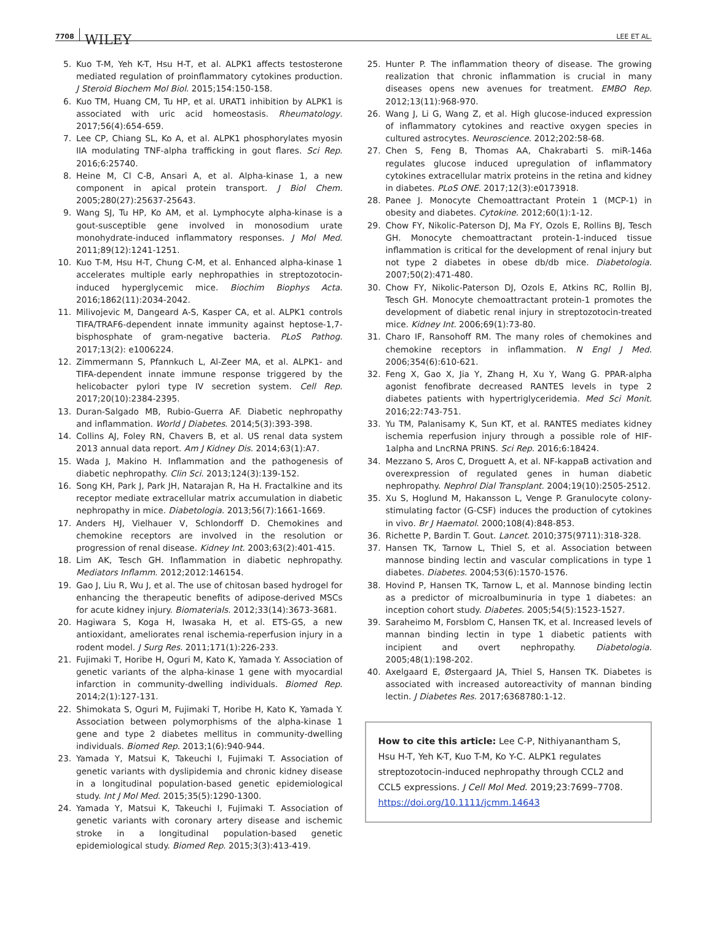7708 WILEY
LEE ET AL.
5. Kuo T-M, Yeh K-T, Hsu H-T, et al. ALPK1 affects testosterone mediated regulation of proinflammatory cytokines production. J Steroid Biochem Mol Biol. 2015;154:150-158.
6. Kuo TM, Huang CM, Tu HP, et al. URAT1 inhibition by ALPK1 is associated with uric acid homeostasis. Rheumatology. 2017;56(4):654-659.
7. Lee CP, Chiang SL, Ko A, et al. ALPK1 phosphorylates myosin IIA modulating TNF-alpha trafficking in gout flares. Sci Rep. 2016;6:25740.
8. Heine M, Cl C-B, Ansari A, et al. Alpha-kinase 1, a new component in apical protein transport. J Biol Chem. 2005;280(27):25637-25643.
9. Wang SJ, Tu HP, Ko AM, et al. Lymphocyte alpha-kinase is a gout-susceptible gene involved in monosodium urate monohydrate-induced inflammatory responses. J Mol Med. 2011;89(12):1241-1251.
10. Kuo T-M, Hsu H-T, Chung C-M, et al. Enhanced alpha-kinase 1 accelerates multiple early nephropathies in streptozotocin-induced hyperglycemic mice. Biochim Biophys Acta. 2016;1862(11):2034-2042.
11. Milivojevic M, Dangeard A-S, Kasper CA, et al. ALPK1 controls TIFA/TRAF6-dependent innate immunity against heptose-1,7-bisphosphate of gram-negative bacteria. PLoS Pathog. 2017;13(2): e1006224.
12. Zimmermann S, Pfannkuch L, Al-Zeer MA, et al. ALPK1- and TIFA-dependent innate immune response triggered by the helicobacter pylori type IV secretion system. Cell Rep. 2017;20(10):2384-2395.
13. Duran-Salgado MB, Rubio-Guerra AF. Diabetic nephropathy and inflammation. World J Diabetes. 2014;5(3):393-398.
14. Collins AJ, Foley RN, Chavers B, et al. US renal data system 2013 annual data report. Am J Kidney Dis. 2014;63(1):A7.
15. Wada J, Makino H. Inflammation and the pathogenesis of diabetic nephropathy. Clin Sci. 2013;124(3):139-152.
16. Song KH, Park J, Park JH, Natarajan R, Ha H. Fractalkine and its receptor mediate extracellular matrix accumulation in diabetic nephropathy in mice. Diabetologia. 2013;56(7):1661-1669.
17. Anders HJ, Vielhauer V, Schlondorff D. Chemokines and chemokine receptors are involved in the resolution or progression of renal disease. Kidney Int. 2003;63(2):401-415.
18. Lim AK, Tesch GH. Inflammation in diabetic nephropathy. Mediators Inflamm. 2012;2012:146154.
19. Gao J, Liu R, Wu J, et al. The use of chitosan based hydrogel for enhancing the therapeutic benefits of adipose-derived MSCs for acute kidney injury. Biomaterials. 2012;33(14):3673-3681.
20. Hagiwara S, Koga H, Iwasaka H, et al. ETS-GS, a new antioxidant, ameliorates renal ischemia-reperfusion injury in a rodent model. J Surg Res. 2011;171(1):226-233.
21. Fujimaki T, Horibe H, Oguri M, Kato K, Yamada Y. Association of genetic variants of the alpha-kinase 1 gene with myocardial infarction in community-dwelling individuals. Biomed Rep. 2014;2(1):127-131.
22. Shimokata S, Oguri M, Fujimaki T, Horibe H, Kato K, Yamada Y. Association between polymorphisms of the alpha-kinase 1 gene and type 2 diabetes mellitus in community-dwelling individuals. Biomed Rep. 2013;1(6):940-944.
23. Yamada Y, Matsui K, Takeuchi I, Fujimaki T. Association of genetic variants with dyslipidemia and chronic kidney disease in a longitudinal population-based genetic epidemiological study. Int J Mol Med. 2015;35(5):1290-1300.
24. Yamada Y, Matsui K, Takeuchi I, Fujimaki T. Association of genetic variants with coronary artery disease and ischemic stroke in a longitudinal population-based genetic epidemiological study. Biomed Rep. 2015;3(3):413-419.
25. Hunter P. The inflammation theory of disease. The growing realization that chronic inflammation is crucial in many diseases opens new avenues for treatment. EMBO Rep. 2012;13(11):968-970.
26. Wang J, Li G, Wang Z, et al. High glucose-induced expression of inflammatory cytokines and reactive oxygen species in cultured astrocytes. Neuroscience. 2012;202:58-68.
27. Chen S, Feng B, Thomas AA, Chakrabarti S. miR-146a regulates glucose induced upregulation of inflammatory cytokines extracellular matrix proteins in the retina and kidney in diabetes. PLoS ONE. 2017;12(3):e0173918.
28. Panee J. Monocyte Chemoattractant Protein 1 (MCP-1) in obesity and diabetes. Cytokine. 2012;60(1):1-12.
29. Chow FY, Nikolic-Paterson DJ, Ma FY, Ozols E, Rollins BJ, Tesch GH. Monocyte chemoattractant protein-1-induced tissue inflammation is critical for the development of renal injury but not type 2 diabetes in obese db/db mice. Diabetologia. 2007;50(2):471-480.
30. Chow FY, Nikolic-Paterson DJ, Ozols E, Atkins RC, Rollin BJ, Tesch GH. Monocyte chemoattractant protein-1 promotes the development of diabetic renal injury in streptozotocin-treated mice. Kidney Int. 2006;69(1):73-80.
31. Charo IF, Ransohoff RM. The many roles of chemokines and chemokine receptors in inflammation. N Engl J Med. 2006;354(6):610-621.
32. Feng X, Gao X, Jia Y, Zhang H, Xu Y, Wang G. PPAR-alpha agonist fenofibrate decreased RANTES levels in type 2 diabetes patients with hypertriglyceridemia. Med Sci Monit. 2016;22:743-751.
33. Yu TM, Palanisamy K, Sun KT, et al. RANTES mediates kidney ischemia reperfusion injury through a possible role of HIF-1alpha and LncRNA PRINS. Sci Rep. 2016;6:18424.
34. Mezzano S, Aros C, Droguett A, et al. NF-kappaB activation and overexpression of regulated genes in human diabetic nephropathy. Nephrol Dial Transplant. 2004;19(10):2505-2512.
35. Xu S, Hoglund M, Hakansson L, Venge P. Granulocyte colony-stimulating factor (G-CSF) induces the production of cytokines in vivo. Br J Haematol. 2000;108(4):848-853.
36. Richette P, Bardin T. Gout. Lancet. 2010;375(9711):318-328.
37. Hansen TK, Tarnow L, Thiel S, et al. Association between mannose binding lectin and vascular complications in type 1 diabetes. Diabetes. 2004;53(6):1570-1576.
38. Hovind P, Hansen TK, Tarnow L, et al. Mannose binding lectin as a predictor of microalbuminuria in type 1 diabetes: an inception cohort study. Diabetes. 2005;54(5):1523-1527.
39. Saraheimo M, Forsblom C, Hansen TK, et al. Increased levels of mannan binding lectin in type 1 diabetic patients with incipient and overt nephropathy. Diabetologia. 2005;48(1):198-202.
40. Axelgaard E, Østergaard JA, Thiel S, Hansen TK. Diabetes is associated with increased autoreactivity of mannan binding lectin. J Diabetes Res. 2017;6368780:1-12.
How to cite this article: Lee C-P, Nithiyanantham S, Hsu H-T, Yeh K-T, Kuo T-M, Ko Y-C. ALPK1 regulates streptozotocin-induced nephropathy through CCL2 and CCL5 expressions. J Cell Mol Med. 2019;23:7699–7708. https://doi.org/10.1111/jcmm.14643